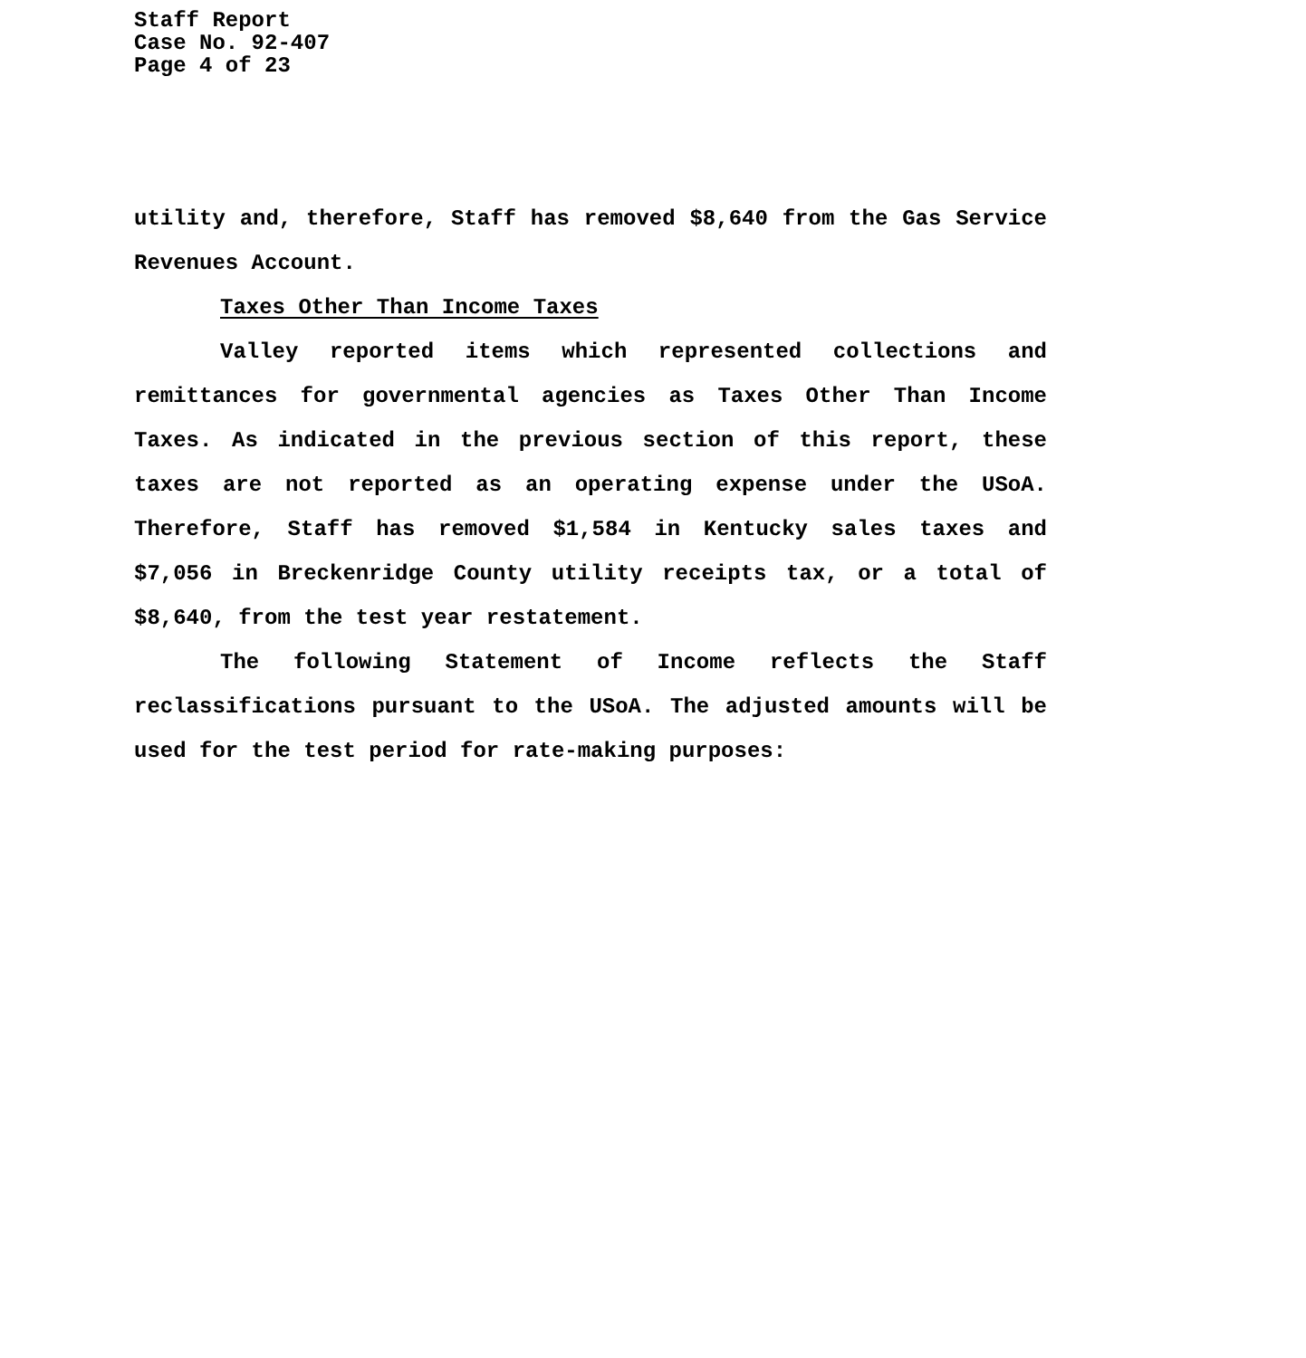Staff Report
Case No. 92-407
Page 4 of 23
utility and, therefore, Staff has removed $8,640 from the Gas Service Revenues Account.
Taxes Other Than Income Taxes
Valley reported items which represented collections and remittances for governmental agencies as Taxes Other Than Income Taxes. As indicated in the previous section of this report, these taxes are not reported as an operating expense under the USoA. Therefore, Staff has removed $1,584 in Kentucky sales taxes and $7,056 in Breckenridge County utility receipts tax, or a total of $8,640, from the test year restatement.
The following Statement of Income reflects the Staff reclassifications pursuant to the USoA. The adjusted amounts will be used for the test period for rate-making purposes: